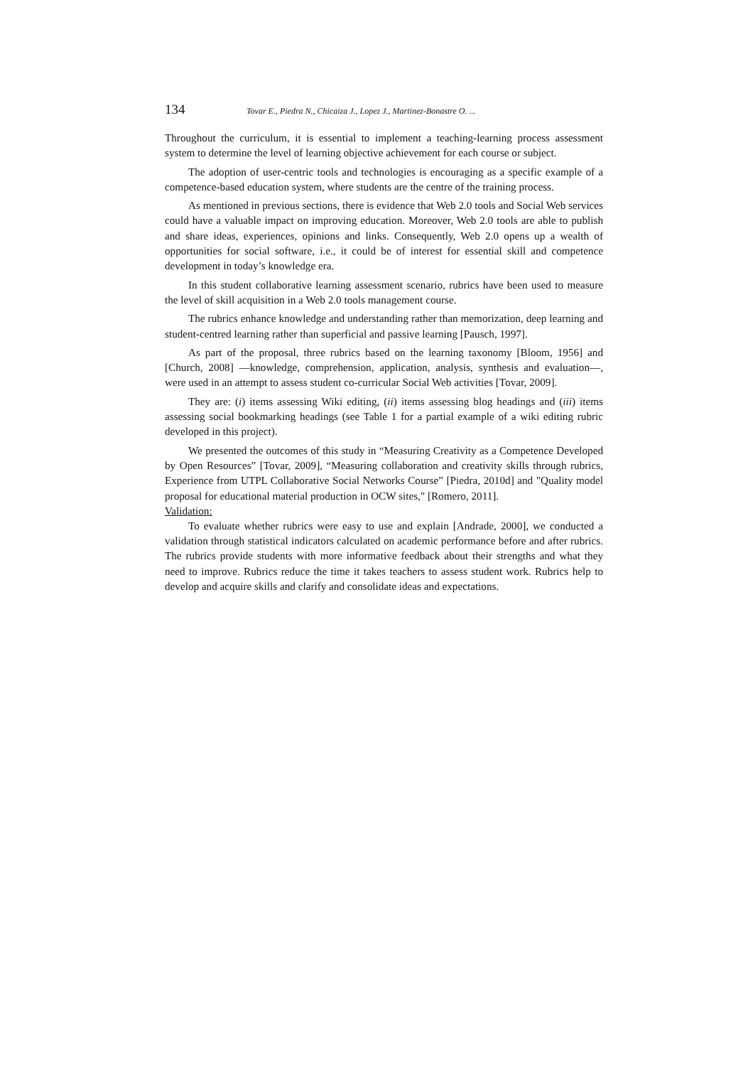134 Tovar E., Piedra N., Chicaiza J., Lopez J., Martinez-Bonastre O. ...
Throughout the curriculum, it is essential to implement a teaching-learning process assessment system to determine the level of learning objective achievement for each course or subject.
The adoption of user-centric tools and technologies is encouraging as a specific example of a competence-based education system, where students are the centre of the training process.
As mentioned in previous sections, there is evidence that Web 2.0 tools and Social Web services could have a valuable impact on improving education. Moreover, Web 2.0 tools are able to publish and share ideas, experiences, opinions and links. Consequently, Web 2.0 opens up a wealth of opportunities for social software, i.e., it could be of interest for essential skill and competence development in today’s knowledge era.
In this student collaborative learning assessment scenario, rubrics have been used to measure the level of skill acquisition in a Web 2.0 tools management course.
The rubrics enhance knowledge and understanding rather than memorization, deep learning and student-centred learning rather than superficial and passive learning [Pausch, 1997].
As part of the proposal, three rubrics based on the learning taxonomy [Bloom, 1956] and [Church, 2008] —knowledge, comprehension, application, analysis, synthesis and evaluation—, were used in an attempt to assess student co-curricular Social Web activities [Tovar, 2009].
They are: (i) items assessing Wiki editing, (ii) items assessing blog headings and (iii) items assessing social bookmarking headings (see Table 1 for a partial example of a wiki editing rubric developed in this project).
We presented the outcomes of this study in “Measuring Creativity as a Competence Developed by Open Resources” [Tovar, 2009], “Measuring collaboration and creativity skills through rubrics, Experience from UTPL Collaborative Social Networks Course” [Piedra, 2010d] and "Quality model proposal for educational material production in OCW sites," [Romero, 2011].
Validation:
To evaluate whether rubrics were easy to use and explain [Andrade, 2000], we conducted a validation through statistical indicators calculated on academic performance before and after rubrics. The rubrics provide students with more informative feedback about their strengths and what they need to improve. Rubrics reduce the time it takes teachers to assess student work. Rubrics help to develop and acquire skills and clarify and consolidate ideas and expectations.